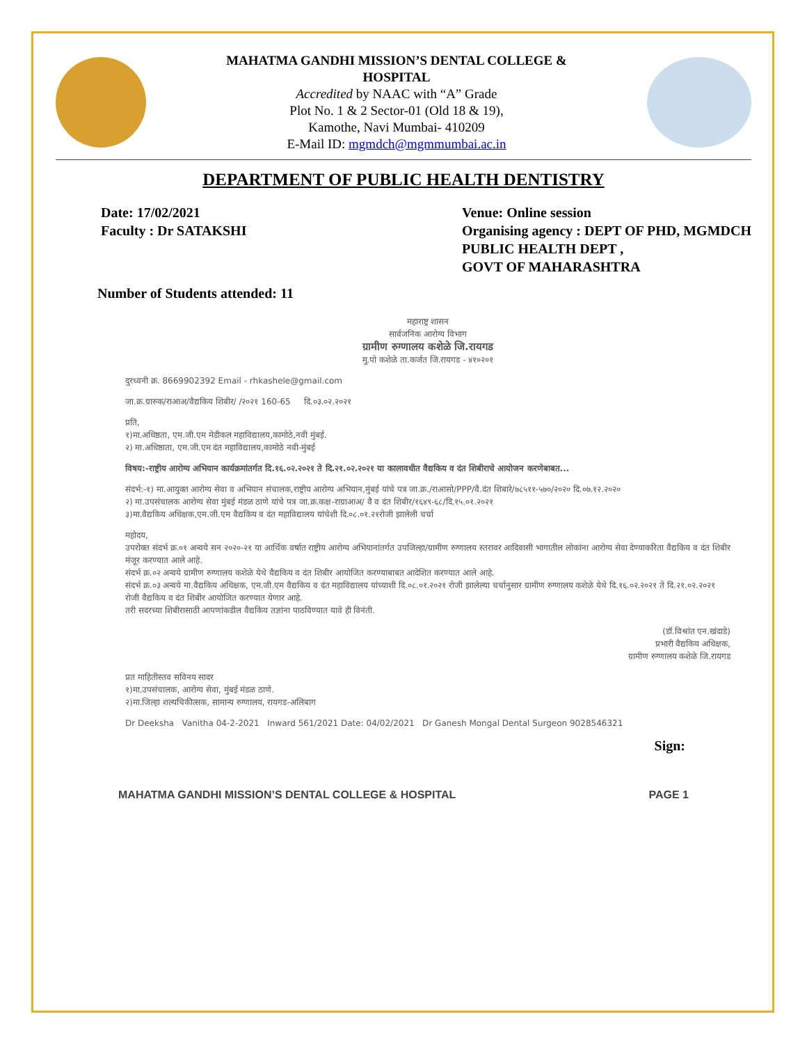MAHATMA GANDHI MISSION’S DENTAL COLLEGE &
HOSPITAL
Accredited by NAAC with “A” Grade
Plot No. 1 & 2 Sector-01 (Old 18 & 19),
Kamothe, Navi Mumbai- 410209
E-Mail ID: mgmdch@mgmmumbai.ac.in
DEPARTMENT OF PUBLIC HEALTH DENTISTRY
Date: 17/02/2021
Faculty : Dr SATAKSHI
Venue: Online session
Organising agency : DEPT OF PHD, MGMDCH
PUBLIC HEALTH DEPT ,
GOVT OF MAHARASHTRA
Number of Students attended: 11
महाराष्ट्र शासन
सार्वजनिक आरोग्य विभाग
ग्रामीण रुग्णालय कशेळे जि.रायगड
मु.पो कशेळे ता.कर्जत जि.रायगड - ४१०२०१
दुरध्वनी क्र. 8669902392 Email - rhkashele@gmail.com
जा.क्र.ग्रारुक/राआअ/वैद्यकिय शिबीर/ /२०२१ 160-65 दि.०३.०२.२०२१
प्रति,
१)मा.अधिष्ठता, एम.जी.एम मेडीकल महाविद्यालय,कामोठे,नवी मुंबई.
२) मा.अधिष्ठाता, एम.जी.एम दंत महाविद्यालय,कामोठे नवी-मुंबई
विषय:-राष्ट्रीय आरोग्य अभियान कार्यक्रमांतर्गत दि.१६.०२.२०२१ ते दि.२१.०२.२०२१ या कालावधीत वैद्यकिय व दंत शिबीराचे आयोजन करणेबाबत...
संदर्भ:-१) मा.आयुक्त आरोग्य सेवा व अभियान संचालक,राष्ट्रीय आरोग्य अभियान,मुंबई यांचे पत्र जा.क्र./राआसो/PPP/वै.दंत शिबारे/७८५११-५७०/२०२० दि.०७.१२.२०२०
२) मा.उपसंचालक आरोग्य सेवा मुंबई मंडळ ठाणे यांचे पत्र जा.क्र.कक्ष-राग्राआअ/ वै व दंत शिबीर/१६४९-६८/दि.१५.०१.२०२१
३)मा.वैद्यकिय अधिक्षक,एम.जी.एम वैद्यकिय व दंत महाविद्यालय यांचेशी दि.०८.०१.२१रोजी झालेली चर्चा
महोदय,
उपरोक्त संदर्भ क्र.०१ अन्वये सन २०२०-२१ या आर्थिक वर्षात राष्ट्रीय आरोग्य अभियानांतर्गत उपजिल्हा/ग्रामीण रुग्णालय स्तरावर आदिवासी भागातील लोकांना आरोग्य सेवा देण्याकरिता वैद्यकिय व दंत शिबीर मंजूर करण्यात आले आहे.
संदर्भ क्र.०२ अन्वये ग्रामीण रुग्णालय कशेळे येथे वैद्यकिय व दंत शिबीर आयोजित करण्याबाबत आदेशित करण्यात आले आहे.
संदर्भ क्र.०३ अन्वये मा.वैद्यकिय अधिक्षक, एम.जी.एम वैद्यकिय व दंत महाविद्यालय यांच्याशी दि.०८.०१.२०२१ रोजी झालेल्या चर्चानुसार ग्रामीण रुग्णालय कशेळे येथे दि.१६.०२.२०२१ ते दि.२१.०२.२०२१ रोजी वैद्यकिय व दंत शिबीर आयोजित करण्यात येणार आहे.
तरी सदरच्या शिबीरासाठी आपणांकडील वैद्यकिय तज्ञांना पाठविण्यात यावे ही विनंती.
(डॉ.विश्रांत एन.खंदाडे)
प्रभारी वैद्यकिय अधिक्षक,
ग्रामीण रुग्णालय कशेळे जि.रायगड
प्रत माहितीस्तव सविनय सादर
१)मा.उपसंचालक, आरोग्य सेवा, मुंबई मंडळ ठाणे.
२)मा.जिल्हा शल्यचिकीत्सक, सामान्य रुग्णालय, रायगड-अलिबाग
Dr Deeksha Vanitha 04-2-2021 Inward 561/2021 Date: 04/02/2021 Dr Ganesh Mongal Dental Surgeon 9028546321
Sign:
MAHATMA GANDHI MISSION’S DENTAL COLLEGE & HOSPITAL PAGE 1